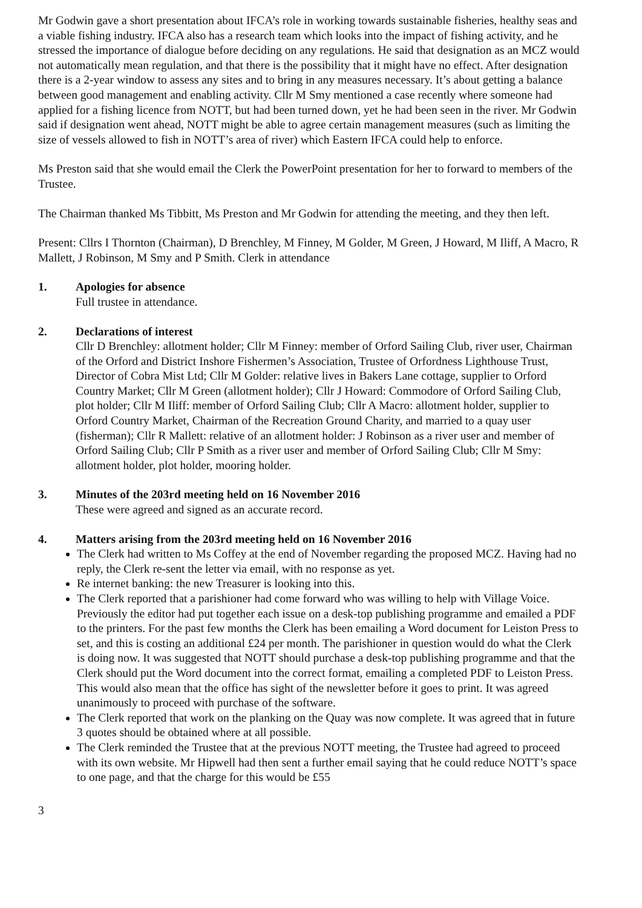Mr Godwin gave a short presentation about IFCA’s role in working towards sustainable fisheries, healthy seas and a viable fishing industry. IFCA also has a research team which looks into the impact of fishing activity, and he stressed the importance of dialogue before deciding on any regulations. He said that designation as an MCZ would not automatically mean regulation, and that there is the possibility that it might have no effect. After designation there is a 2-year window to assess any sites and to bring in any measures necessary. It’s about getting a balance between good management and enabling activity. Cllr M Smy mentioned a case recently where someone had applied for a fishing licence from NOTT, but had been turned down, yet he had been seen in the river. Mr Godwin said if designation went ahead, NOTT might be able to agree certain management measures (such as limiting the size of vessels allowed to fish in NOTT’s area of river) which Eastern IFCA could help to enforce.
Ms Preston said that she would email the Clerk the PowerPoint presentation for her to forward to members of the Trustee.
The Chairman thanked Ms Tibbitt, Ms Preston and Mr Godwin for attending the meeting, and they then left.
Present: Cllrs I Thornton (Chairman), D Brenchley, M Finney, M Golder, M Green, J Howard, M Iliff, A Macro, R Mallett, J Robinson, M Smy and P Smith. Clerk in attendance
1. Apologies for absence
Full trustee in attendance.
2. Declarations of interest
Cllr D Brenchley: allotment holder; Cllr M Finney: member of Orford Sailing Club, river user, Chairman of the Orford and District Inshore Fishermen’s Association, Trustee of Orfordness Lighthouse Trust, Director of Cobra Mist Ltd; Cllr M Golder: relative lives in Bakers Lane cottage, supplier to Orford Country Market; Cllr M Green (allotment holder); Cllr J Howard: Commodore of Orford Sailing Club, plot holder; Cllr M Iliff: member of Orford Sailing Club; Cllr A Macro: allotment holder, supplier to Orford Country Market, Chairman of the Recreation Ground Charity, and married to a quay user (fisherman); Cllr R Mallett: relative of an allotment holder: J Robinson as a river user and member of Orford Sailing Club; Cllr P Smith as a river user and member of Orford Sailing Club; Cllr M Smy: allotment holder, plot holder, mooring holder.
3. Minutes of the 203rd meeting held on 16 November 2016
These were agreed and signed as an accurate record.
4. Matters arising from the 203rd meeting held on 16 November 2016
The Clerk had written to Ms Coffey at the end of November regarding the proposed MCZ. Having had no reply, the Clerk re-sent the letter via email, with no response as yet.
Re internet banking: the new Treasurer is looking into this.
The Clerk reported that a parishioner had come forward who was willing to help with Village Voice. Previously the editor had put together each issue on a desk-top publishing programme and emailed a PDF to the printers. For the past few months the Clerk has been emailing a Word document for Leiston Press to set, and this is costing an additional £24 per month. The parishioner in question would do what the Clerk is doing now. It was suggested that NOTT should purchase a desk-top publishing programme and that the Clerk should put the Word document into the correct format, emailing a completed PDF to Leiston Press. This would also mean that the office has sight of the newsletter before it goes to print. It was agreed unanimously to proceed with purchase of the software.
The Clerk reported that work on the planking on the Quay was now complete. It was agreed that in future 3 quotes should be obtained where at all possible.
The Clerk reminded the Trustee that at the previous NOTT meeting, the Trustee had agreed to proceed with its own website. Mr Hipwell had then sent a further email saying that he could reduce NOTT’s space to one page, and that the charge for this would be £55
3